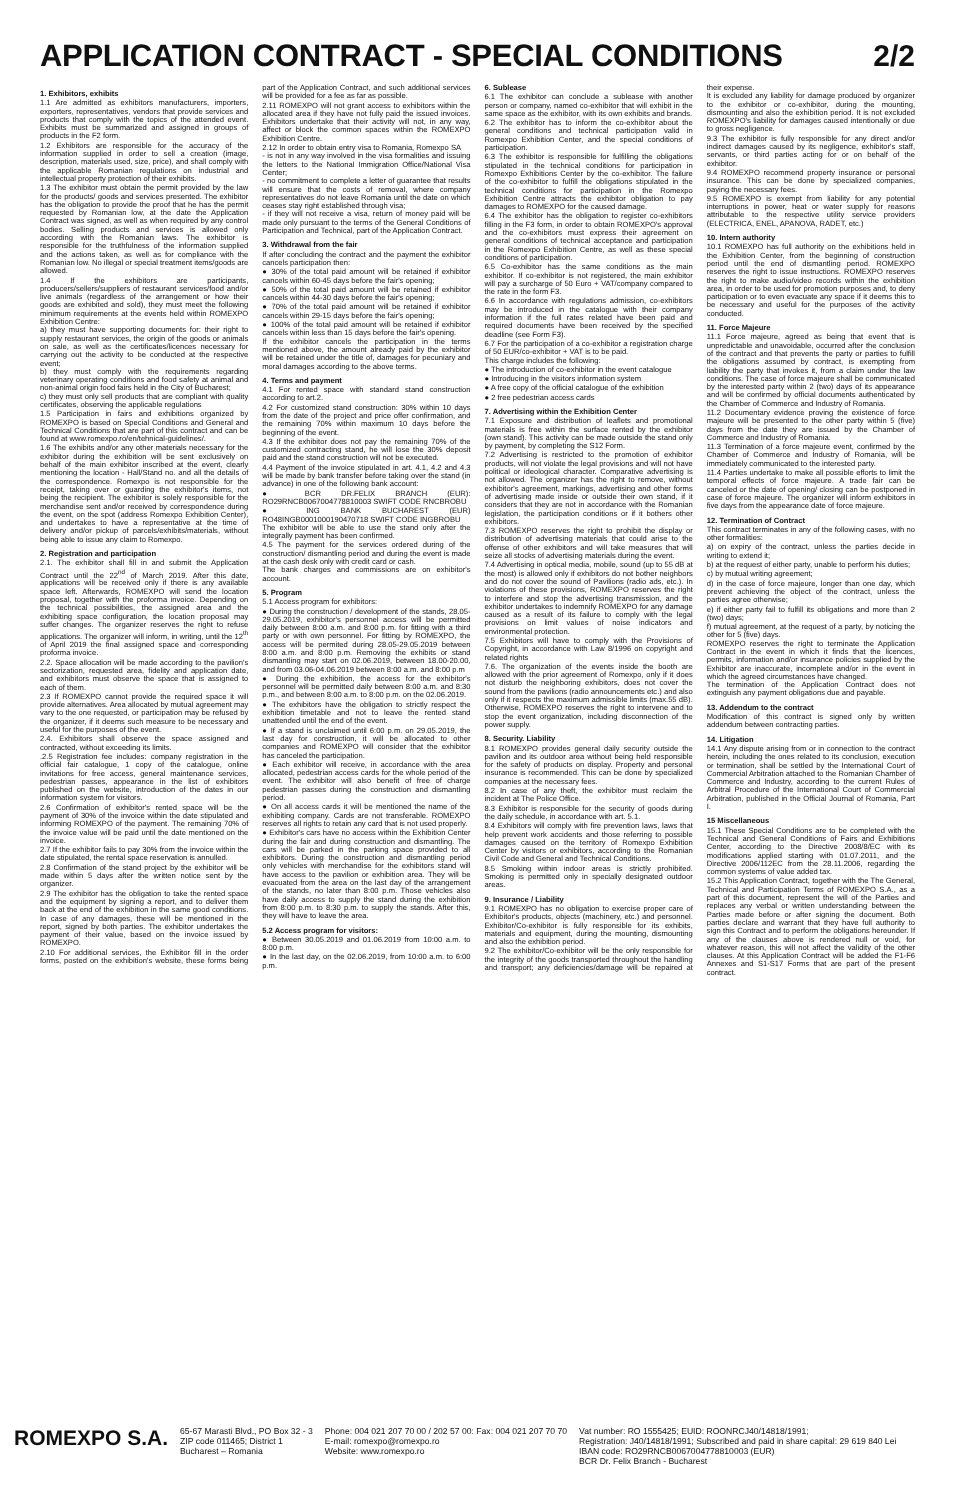APPLICATION CONTRACT - SPECIAL CONDITIONS
2/2
1. Exhibitors, exhibits
1.1 Are admitted as exhibitors manufacturers, importers, exporters, representatives, vendors that provide services and products that comply with the topics of the attended event. Exhibits must be summarized and assigned in groups of products in the F2 form.
1.2 Exhibitors are responsible for the accuracy of the information supplied in order to sell a creation (image, description, materials used, size, price), and shall comply with the applicable Romanian regulations on industrial and intellectual property protection of their exhibits.
1.3 The exhibitor must obtain the permit provided by the law for the products/ goods and services presented. The exhibitor has the obligation to provide the proof that he has the permit requested by Romanian low, at the date the Application Contract was signed, as well as when required by any control bodies. Selling products and services is allowed only according with the Romanian laws. The exhibitor is responsible for the truthfulness of the information supplied and the actions taken, as well as for compliance with the Romanian low. No illegal or special treatment items/goods are allowed.
1.4 If the exhibitors are participants, producers/sellers/suppliers of restaurant services/food and/or live animals (regardless of the arrangement or how their goods are exhibited and sold), they must meet the following minimum requirements at the events held within ROMEXPO Exhibition Centre:
a) they must have supporting documents for: their right to supply restaurant services, the origin of the goods or animals on sale, as well as the certificates/licences necessary for carrying out the activity to be conducted at the respective event;
b) they must comply with the requirements regarding veterinary operating conditions and food safety at animal and non-animal origin food fairs held in the City of Bucharest;
c) they must only sell products that are compliant with quality certificates, observing the applicable regulations
1.5 Participation in fairs and exhibitions organized by ROMEXPO is based on Special Conditions and General and Technical Conditions that are part of this contract and can be found at www.romexpo.ro/en/tehnical-guidelines/.
1.6 The exhibits and/or any other materials necessary for the exhibitor during the exhibition will be sent exclusively on behalf of the main exhibitor inscribed at the event, clearly mentioning the location - Hall/Stand no. and all the details of the correspondence. Romexpo is not responsible for the receipt, taking over or guarding the exhibitor's items, not being the recipient. The exhibitor is solely responsible for the merchandise sent and/or received by correspondence during the event, on the spot (address Romexpo Exhibition Center), and undertakes to have a representative at the time of delivery and/or pickup of parcels/exhibits/materials, without being able to issue any claim to Romexpo.
2. Registration and participation
2.1. The exhibitor shall fill in and submit the Application Contract until the 22<sup>nd</sup> of March 2019. After this date, applications will be received only if there is any available space left. Afterwards, ROMEXPO will send the location proposal, together with the proforma invoice. Depending on the technical possibilities, the assigned area and the exhibiting space configuration, the location proposal may suffer changes. The organizer reserves the right to refuse applications. The organizer will inform, in writing, until the 12<sup>th</sup> of April 2019 the final assigned space and corresponding proforma invoice.
2.2. Space allocation will be made according to the pavilion's sectorization, requested area, fidelity and application date, and exhibitors must observe the space that is assigned to each of them.
2.3 If ROMEXPO cannot provide the required space it will provide alternatives. Area allocated by mutual agreement may vary to the one requested, or participation may be refused by the organizer, if it deems such measure to be necessary and useful for the purposes of the event.
2.4. Exhibitors shall observe the space assigned and contracted, without exceeding its limits.
.2.5 Registration fee includes: company registration in the official fair catalogue, 1 copy of the catalogue, online invitations for free access, general maintenance services, pedestrian passes, appearance in the list of exhibitors published on the website, introduction of the dates in our information system for visitors.
2.6 Confirmation of exhibitor's rented space will be the payment of 30% of the invoice within the date stipulated and informing ROMEXPO of the payment. The remaining 70% of the invoice value will be paid until the date mentioned on the invoice.
2.7 If the exhibitor fails to pay 30% from the invoice within the date stipulated, the rental space reservation is annulled.
2.8 Confirmation of the stand project by the exhibitor will be made within 5 days after the written notice sent by the organizer.
2.9 The exhibitor has the obligation to take the rented space and the equipment by signing a report, and to deliver them back at the end of the exhibition in the same good conditions. In case of any damages, these will be mentioned in the report, signed by both parties. The exhibitor undertakes the payment of their value, based on the invoice issued by ROMEXPO.
2.10 For additional services, the Exhibitor fill in the order forms, posted on the exhibition's website, these forms being part of the Application Contract, and such additional services will be provided for a fee as far as possible.
2.11 ROMEXPO will not grant access to exhibitors within the allocated area if they have not fully paid the issued invoices. Exhibitors undertake that their activity will not, in any way, affect or block the common spaces within the ROMEXPO Exhibition Centre.
2.12 In order to obtain entry visa to Romania, Romexpo SA
- is not in any way involved in the visa formalities and issuing the letters to the National Immigration Office/National Visa Center;
- no commitment to complete a letter of guarantee that results will ensure that the costs of removal, where company representatives do not leave Romania until the date on which ceases stay right established through visa;
- if they will not receive a visa, return of money paid will be made only pursuant to the terms of the General Conditions of Participation and Technical, part of the Application Contract.
3. Withdrawal from the fair
If after concluding the contract and the payment the exhibitor cancels participation then:
● 30% of the total paid amount will be retained if exhibitor cancels within 60-45 days before the fair's opening;
● 50% of the total paid amount will be retained if exhibitor cancels within 44-30 days before the fair's opening;
● 70% of the total paid amount will be retained if exhibitor cancels within 29-15 days before the fair's opening;
● 100% of the total paid amount will be retained if exhibitor cancels within less than 15 days before the fair's opening.
If the exhibitor cancels the participation in the terms mentioned above, the amount already paid by the exhibitor will be retained under the title of, damages for pecuniary and moral damages according to the above terms.
4. Terms and payment
4.1 For rented space with standard stand construction according to art.2.
4.2 For customized stand construction: 30% within 10 days from the date of the project and price offer confirmation, and the remaining 70% within maximum 10 days before the beginning of the event.
4.3 If the exhibitor does not pay the remaining 70% of the customized contracting stand, he will lose the 30% deposit paid and the stand construction will not be executed.
4.4 Payment of the invoice stipulated in art. 4.1, 4.2 and 4.3 will be made by bank transfer before taking over the stand (in advance) in one of the following bank account:
● BCR DR.FELIX BRANCH (EUR): RO29RNCB0067004778810003 SWIFT CODE RNCBROBU
● ING BANK BUCHAREST (EUR) RO48INGB0001000190470718 SWIFT CODE INGBROBU
The exhibitor will be able to use the stand only after the integrally payment has been confirmed.
4.5 The payment for the services ordered during of the construction/ dismantling period and during the event is made at the cash desk only with credit card or cash.
The bank charges and commissions are on exhibitor's account.
5. Program
5.1 Access program for exhibitors:
● During the construction / development of the stands, 28.05-29.05.2019, exhibitor's personnel access will be permitted daily between 8:00 a.m. and 8:00 p.m. for fitting with a third party or with own personnel. For fitting by ROMEXPO, the access will be permited during 28.05-29.05.2019 between 8:00 a.m. and 8:00 p.m. Removing the exhibits or stand dismantling may start on 02.06.2019, between 18.00-20.00, and from 03.06-04.06.2019 between 8:00 a.m. and 8:00 p.m
● During the exhibition, the access for the exhibitor's personnel will be permitted daily between 8:00 a.m. and 8:30 p.m., and between 8:00 a.m. to 8:00 p.m. on the 02.06.2019.
● The exhibitors have the obligation to strictly respect the exhibition timetable and not to leave the rented stand unattended until the end of the event.
● If a stand is unclaimed until 6:00 p.m. on 29.05.2019, the last day for construction, it will be allocated to other companies and ROMEXPO will consider that the exhibitor has canceled the participation.
● Each exhibitor will receive, in accordance with the area allocated, pedestrian access cards for the whole period of the event. The exhibitor will also benefit of free of charge pedestrian passes during the construction and dismantling period.
● On all access cards it will be mentioned the name of the exhibiting company. Cards are not transferable. ROMEXPO reserves all rights to retain any card that is not used properly.
● Exhibitor's cars have no access within the Exhibition Center during the fair and during construction and dismantling. The cars will be parked in the parking space provided to all exhibitors. During the construction and dismantling period only vehicles with merchandise for the exhibitors stand will have access to the pavilion or exhibition area. They will be evacuated from the area on the last day of the arrangement of the stands, no later than 8:00 p.m. Those vehicles also have daily access to supply the stand during the exhibition from 8:00 p.m. to 8:30 p.m. to supply the stands. After this, they will have to leave the area.
5.2 Access program for visitors:
● Between 30.05.2019 and 01.06.2019 from 10:00 a.m. to 8:00 p.m.
● In the last day, on the 02.06.2019, from 10:00 a.m. to 6:00 p.m.
6. Sublease
6.1 The exhibitor can conclude a sublease with another person or company, named co-exhibitor that will exhibit in the same space as the exhibitor, with its own exhibits and brands.
6.2 The exhibitor has to inform the co-exhibitor about the general conditions and technical participation valid in Romexpo Exhibition Center, and the special conditions of participation.
6.3 The exhibitor is responsible for fulfilling the obligations stipulated in the technical conditions for participation in Romexpo Exhibitions Center by the co-exhibitor. The failure of the co-exhibitor to fulfill the obligations stipulated in the technical conditions for participation in the Romexpo Exhibition Centre attracts the exhibitor obligation to pay damages to ROMEXPO for the caused damage.
6.4 The exhibitor has the obligation to register co-exhibitors filling in the F3 form, in order to obtain ROMEXPO's approval and the co-exhibitors must express their agreement on general conditions of technical acceptance and participation in the Romexpo Exhibition Centre, as well as these special conditions of participation.
6.5 Co-exhibitor has the same conditions as the main exhibitor. If co-exhibitor is not registered, the main exhibitor will pay a surcharge of 50 Euro + VAT/company compared to the rate in the form F3.
6.6 In accordance with regulations admission, co-exhibitors may be introduced in the catalogue with their company information if the full rates related have been paid and required documents have been received by the specified deadline (see Form F3).
6.7 For the participation of a co-exhibitor a registration charge of 50 EUR/co-exhibitor + VAT is to be paid.
This charge includes the following:
● The introduction of co-exhibitor in the event catalogue
● Introducing in the visitors information system
● A free copy of the official catalogue of the exhibition
● 2 free pedestrian access cards
7. Advertising within the Exhibition Center
7.1 Exposure and distribution of leaflets and promotional materials is free within the surface rented by the exhibitor (own stand). This activity can be made outside the stand only by payment, by completing the S12 Form.
7.2 Advertising is restricted to the promotion of exhibitor products, will not violate the legal provisions and will not have political or ideological character. Comparative advertising is not allowed. The organizer has the right to remove, without exhibitor's agreement, markings, advertising and other forms of advertising made inside or outside their own stand, if it considers that they are not in accordance with the Romanian legislation, the participation conditions or if it bothers other exhibitors.
7.3 ROMEXPO reserves the right to prohibit the display or distribution of advertising materials that could arise to the offense of other exhibitors and will take measures that will seize all stocks of advertising materials during the event.
7.4 Advertising in optical media, mobile, sound (up to 55 dB at the most) is allowed only if exhibitors do not bother neighbors and do not cover the sound of Pavilions (radio ads, etc.). In violations of these provisions, ROMEXPO reserves the right to interfere and stop the advertising transmission, and the exhibitor undertakes to indemnify ROMEXPO for any damage caused as a result of its failure to comply with the legal provisions on limit values of noise indicators and environmental protection.
7.5 Exhibitors will have to comply with the Provisions of Copyright, in accordance with Law 8/1996 on copyright and related rights
7.6. The organization of the events inside the booth are allowed with the prior agreement of Romexpo, only if it does not disturb the neighboring exhibitors, does not cover the sound from the pavilions (radio announcements etc.) and also only if it respects the maximum admissible limits (max.55 dB). Otherwise, ROMEXPO reserves the right to intervene and to stop the event organization, including disconnection of the power supply.
8. Security. Liability
8.1 ROMEXPO provides general daily security outside the pavilion and its outdoor area without being held responsible for the safety of products on display. Property and personal insurance is recommended. This can be done by specialized companies at the necessary fees.
8.2 In case of any theft, the exhibitor must reclaim the incident at The Police Office.
8.3 Exhibitor is responsible for the security of goods during the daily schedule, in accordance with art. 5.1.
8.4 Exhibitors will comply with fire prevention laws, laws that help prevent work accidents and those referring to possible damages caused on the territory of Romexpo Exhibition Center by visitors or exhibitors, according to the Romanian Civil Code and General and Technical Conditions.
8.5 Smoking within indoor areas is strictly prohibited. Smoking is permitted only in specially designated outdoor areas.
9. Insurance / Liability
9.1 ROMEXPO has no obligation to exercise proper care of Exhibitor's products, objects (machinery, etc.) and personnel. Exhibitor/Co-exhibitor is fully responsible for its exhibits, materials and equipment, during the mounting, dismounting and also the exhibition period.
9.2 The exhibitor/Co-exhibitor will be the only responsible for the integrity of the goods transported throughout the handling and transport; any deficiencies/damage will be repaired at their expense.
It is excluded any liability for damage produced by organizer to the exhibitor or co-exhibitor, during the mounting, dismounting and also the exhibition period. It is not excluded ROMEXPO's liability for damages caused intentionally or due to gross negligence.
9.3 The exhibitor is fully responsible for any direct and/or indirect damages caused by its negligence, exhibitor's staff, servants, or third parties acting for or on behalf of the exhibitor.
9.4 ROMEXPO recommend property insurance or personal insurance. This can be done by specialized companies, paying the necessary fees.
9.5 ROMEXPO is exempt from liability for any potential interruptions in power, heat or water supply for reasons attributable to the respective utility service providers (ELECTRICA, ENEL, APANOVA, RADET, etc.)
10. Intern authority
10.1 ROMEXPO has full authority on the exhibitions held in the Exhibition Center, from the beginning of construction period until the end of dismantling period. ROMEXPO reserves the right to issue instructions. ROMEXPO reserves the right to make audio/video records within the exhibition area, in order to be used for promotion purposes and, to deny participation or to even evacuate any space if it deems this to be necessary and useful for the purposes of the activity conducted.
11. Force Majeure
11.1 Force majeure, agreed as being that event that is unpredictable and unavoidable, occurred after the conclusion of the contract and that prevents the party or parties to fulfill the obligations assumed by contract, is exempting from liability the party that invokes it, from a claim under the law conditions. The case of force majeure shall be communicated by the interested party within 2 (two) days of its appearance and will be confirmed by official documents authenticated by the Chamber of Commerce and Industry of Romania.
11.2 Documentary evidence proving the existence of force majeure will be presented to the other party within 5 (five) days from the date they are issued by the Chamber of Commerce and Industry of Romania.
11.3 Termination of a force majeure event, confirmed by the Chamber of Commerce and Industry of Romania, will be immediately communicated to the interested party.
11.4 Parties undertake to make all possible efforts to limit the temporal effects of force majeure. A trade fair can be canceled or the date of opening/ closing can be postponed in case of force majeure. The organizer will inform exhibitors in five days from the appearance date of force majeure.
12. Termination of Contract
This contract terminates in any of the following cases, with no other formalities:
a) on expiry of the contract, unless the parties decide in writing to extend it;
b) at the request of either party, unable to perform his duties;
c) by mutual writing agreement;
d) in the case of force majeure, longer than one day, which prevent achieving the object of the contract, unless the parties agree otherwise;
e) if either party fail to fulfill its obligations and more than 2 (two) days;
f) mutual agreement, at the request of a party, by noticing the other for 5 (five) days.
ROMEXPO reserves the right to terminate the Application Contract in the event in which it finds that the licences, permits, information and/or insurance policies supplied by the Exhibitor are inaccurate, incomplete and/or in the event in which the agreed circumstances have changed.
The termination of the Application Contract does not extinguish any payment obligations due and payable.
13. Addendum to the contract
Modification of this contract is signed only by written addendum between contracting parties.
14. Litigation
14.1 Any dispute arising from or in connection to the contract herein, including the ones related to its conclusion, execution or termination, shall be settled by the International Court of Commercial Arbitration attached to the Romanian Chamber of Commerce and Industry, according to the current Rules of Arbitral Procedure of the International Court of Commercial Arbitration, published in the Official Journal of Romania, Part I.
15 Miscellaneous
15.1 These Special Conditions are to be completed with the Technical and General Conditions of Fairs and Exhibitions Center, according to the Directive 2008/8/EC with its modifications applied starting with 01.07.2011, and the Directive 2006/112EC from the 28.11.2006, regarding the common systems of value added tax.
15.2 This Application Contract, together with the The General, Technical and Participation Terms of ROMEXPO S.A., as a part of this document, represent the will of the Parties and replaces any verbal or written understanding between the Parties made before or after signing the document. Both parties declare and warrant that they have full authority to sign this Contract and to perform the obligations hereunder. If any of the clauses above is rendered null or void, for whatever reason, this will not affect the validity of the other clauses. At this Application Contract will be added the F1-F6 Annexes and S1-S17 Forms that are part of the present contract.
ROMEXPO S.A.
65-67 Marasti Blvd., PO Box 32 - 3
ZIP code 011465; District 1
Bucharest – Romania
Phone: 004 021 207 70 00 / 202 57 00: Fax: 004 021 207 70 70
E-mail: romexpo@romexpo.ro
Website: www.romexpo.ro
Vat number: RO 1555425; EUID: ROONRCJ40/14818/1991;
Registration: J40/14818/1991; Subscribed and paid in share capital: 29 619 840 Lei
IBAN code: RO29RNCB0067004778810003 (EUR)
BCR Dr. Felix Branch - Bucharest